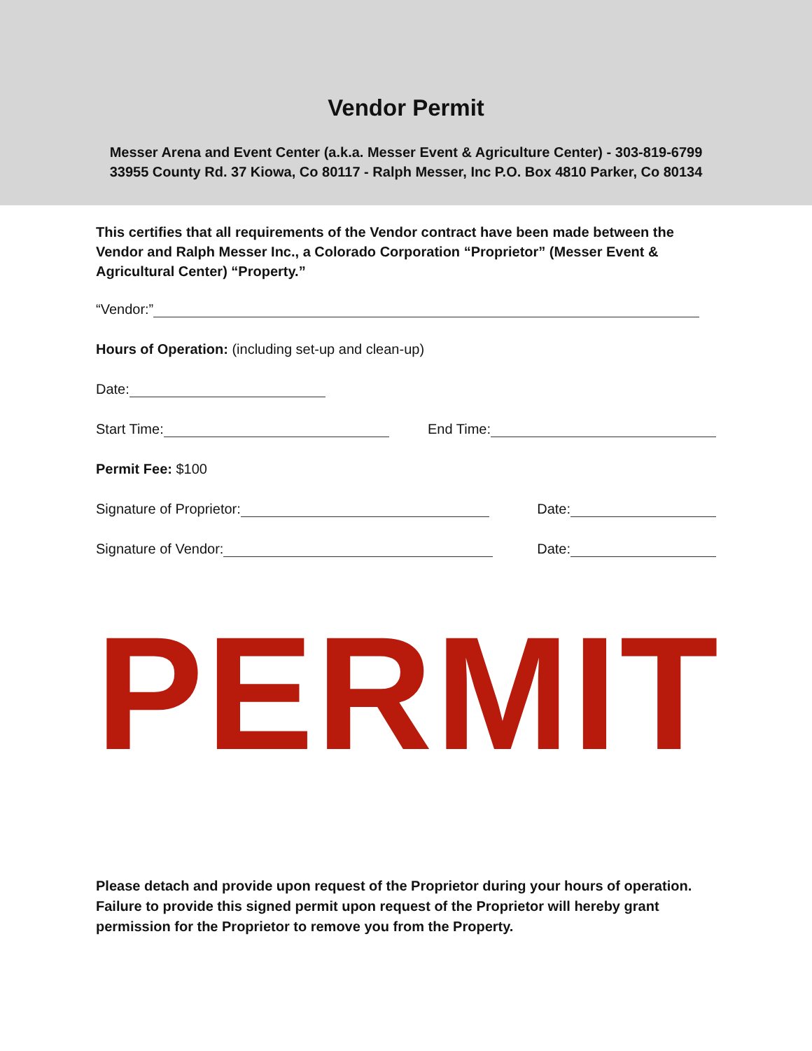Vendor Permit
Messer Arena and Event Center (a.k.a. Messer Event & Agriculture Center) - 303-819-6799
33955 County Rd. 37 Kiowa, Co 80117 - Ralph Messer, Inc P.O. Box 4810 Parker, Co 80134
This certifies that all requirements of the Vendor contract have been made between the Vendor and Ralph Messer Inc., a Colorado Corporation “Proprietor” (Messer Event & Agricultural Center) “Property.”
“Vendor:”
Hours of Operation: (including set-up and clean-up)
Date:
Start Time: End Time:
Permit Fee: $100
Signature of Proprietor: Date:
Signature of Vendor: Date:
PERMIT
Please detach and provide upon request of the Proprietor during your hours of operation. Failure to provide this signed permit upon request of the Proprietor will hereby grant permission for the Proprietor to remove you from the Property.